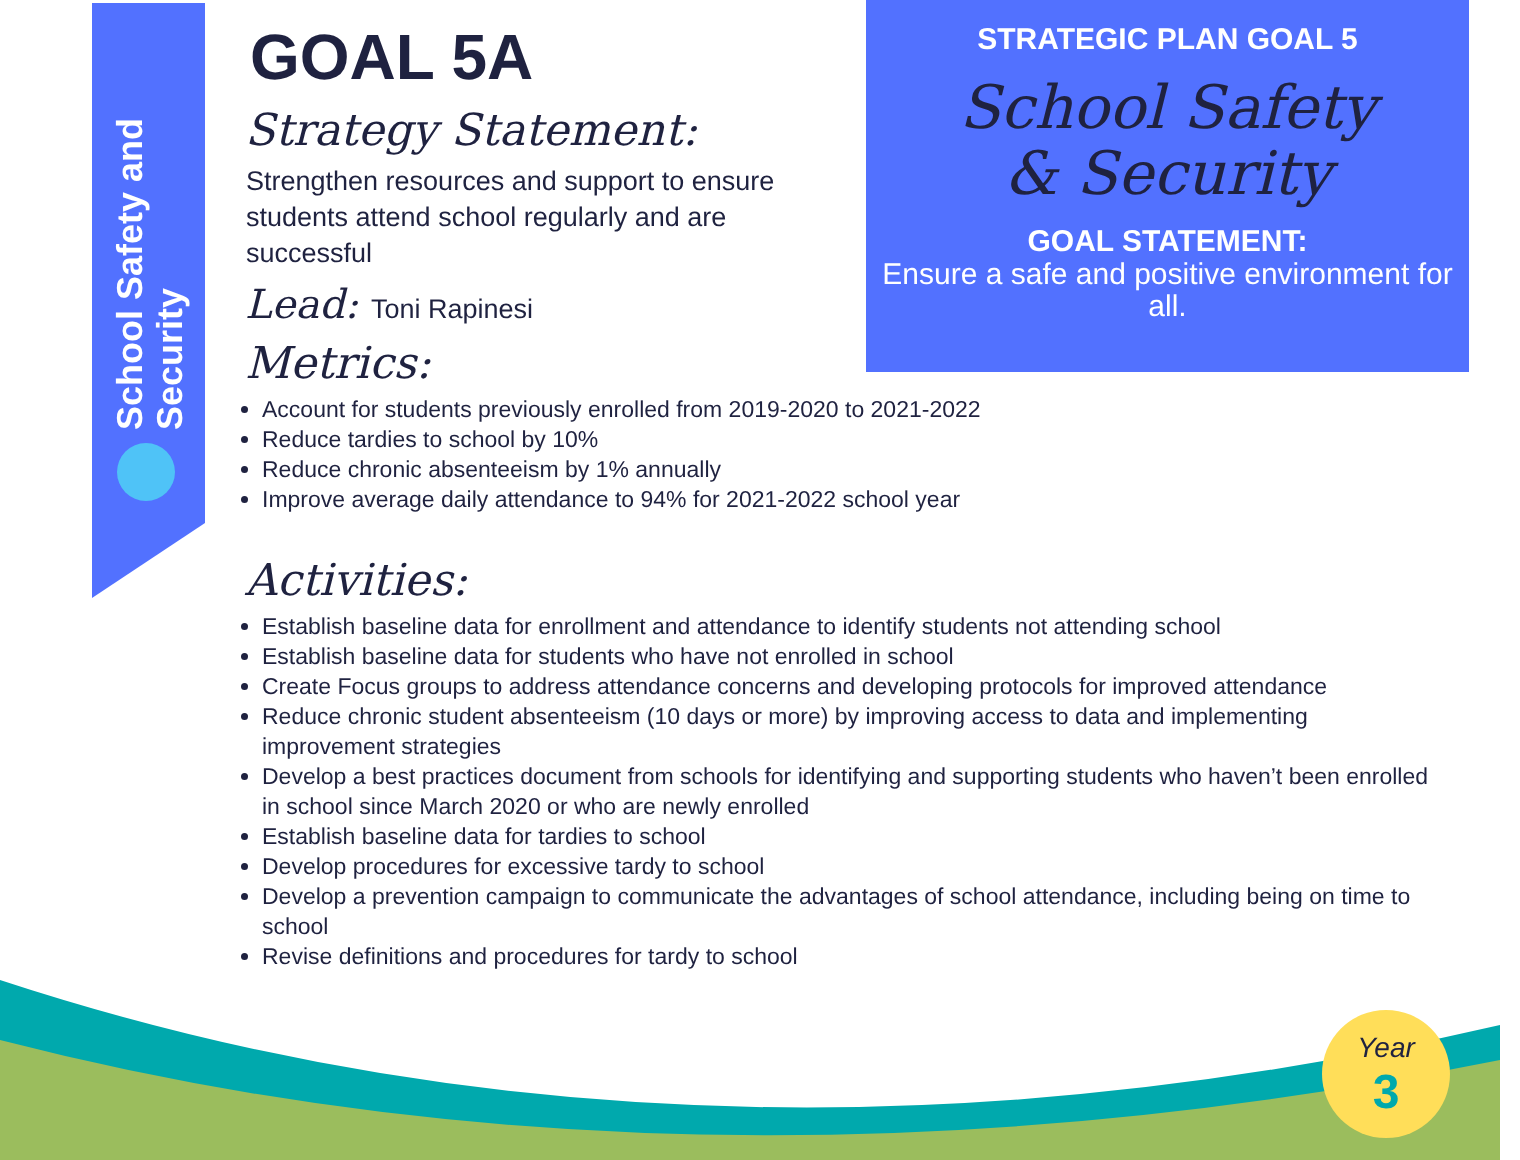School Safety and Security
GOAL 5A
Strategy Statement:
Strengthen resources and support to ensure students attend school regularly and are successful
Lead: Toni Rapinesi
Metrics:
Account for students previously enrolled from 2019-2020 to 2021-2022
Reduce tardies to school by 10%
Reduce chronic absenteeism by 1% annually
Improve average daily attendance to 94% for 2021-2022 school year
Activities:
Establish baseline data for enrollment and attendance to identify students not attending school
Establish baseline data for students who have not enrolled in school
Create Focus groups to address attendance concerns and developing protocols for improved attendance
Reduce chronic student absenteeism (10 days or more) by improving access to data and implementing improvement strategies
Develop a best practices document from schools for identifying and supporting students who haven’t been enrolled in school since March 2020 or who are newly enrolled
Establish baseline data for tardies to school
Develop procedures for excessive tardy to school
Develop a prevention campaign to communicate the advantages of school attendance, including being on time to school
Revise definitions and procedures for tardy to school
STRATEGIC PLAN GOAL 5
School Safety
& Security
GOAL STATEMENT:
Ensure a safe and positive environment for all.
Year
3